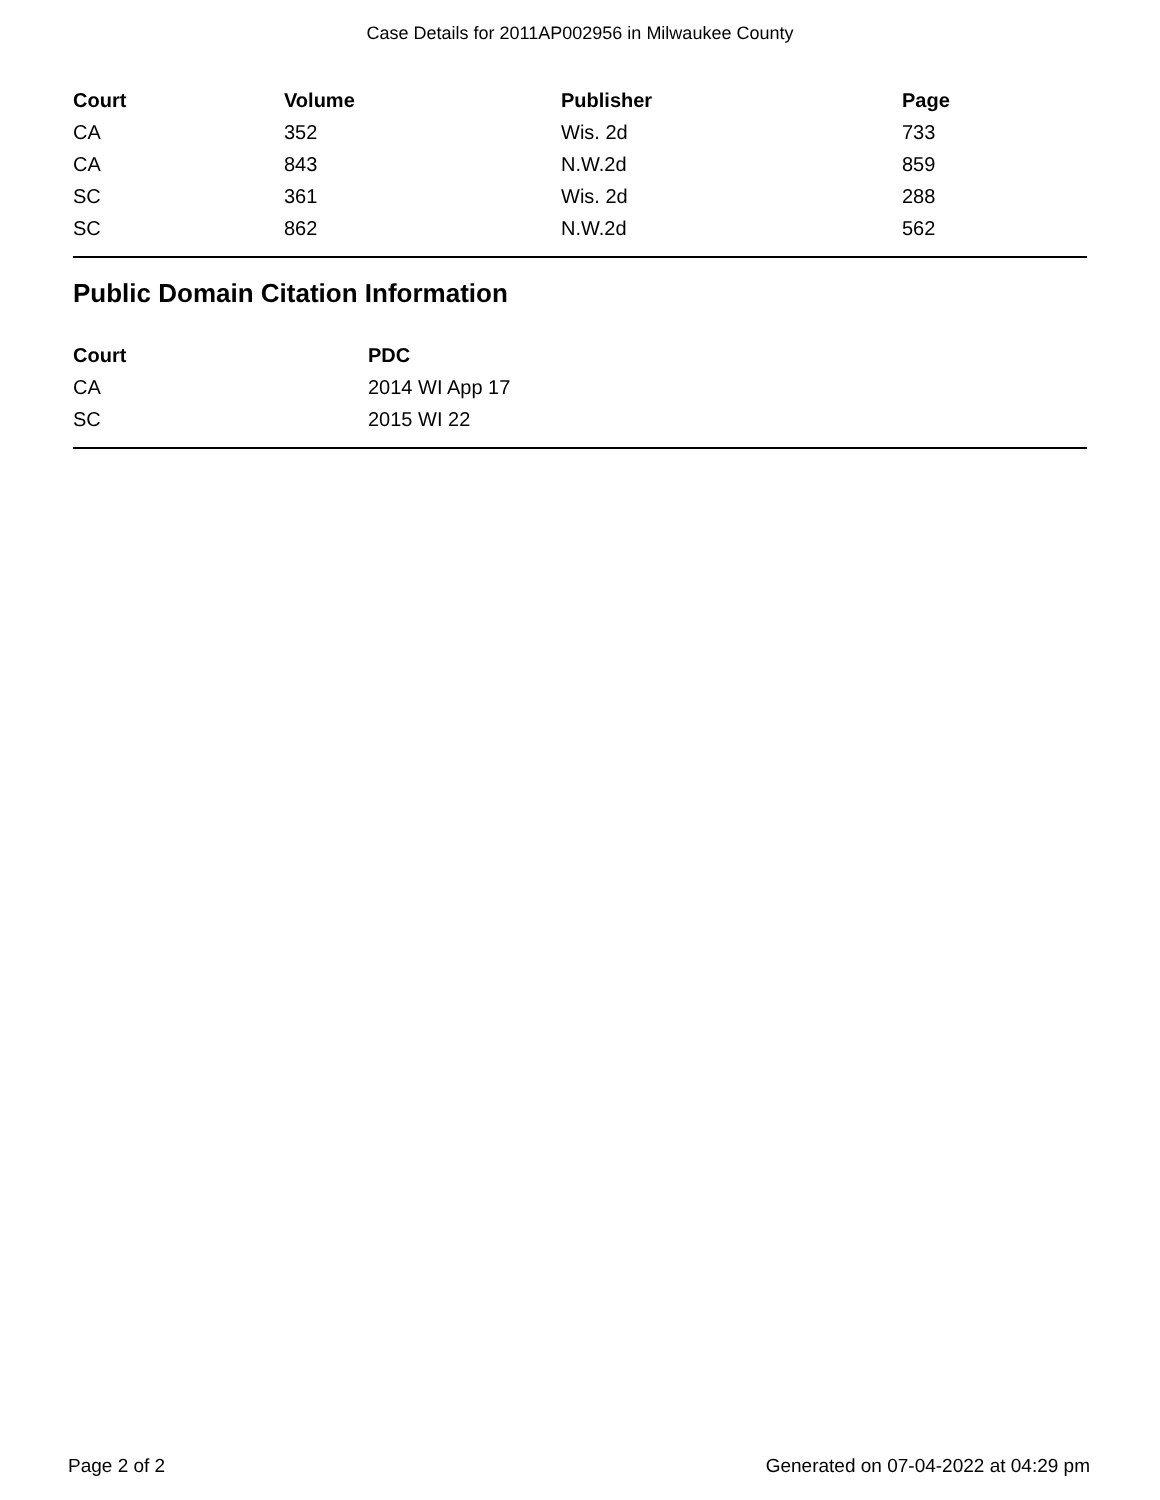Case Details for 2011AP002956 in Milwaukee County
| Court | Volume | Publisher | Page |
| --- | --- | --- | --- |
| CA | 352 | Wis. 2d | 733 |
| CA | 843 | N.W.2d | 859 |
| SC | 361 | Wis. 2d | 288 |
| SC | 862 | N.W.2d | 562 |
Public Domain Citation Information
| Court | PDC |
| --- | --- |
| CA | 2014 WI App 17 |
| SC | 2015 WI 22 |
Page 2 of 2 Generated on 07-04-2022 at 04:29 pm